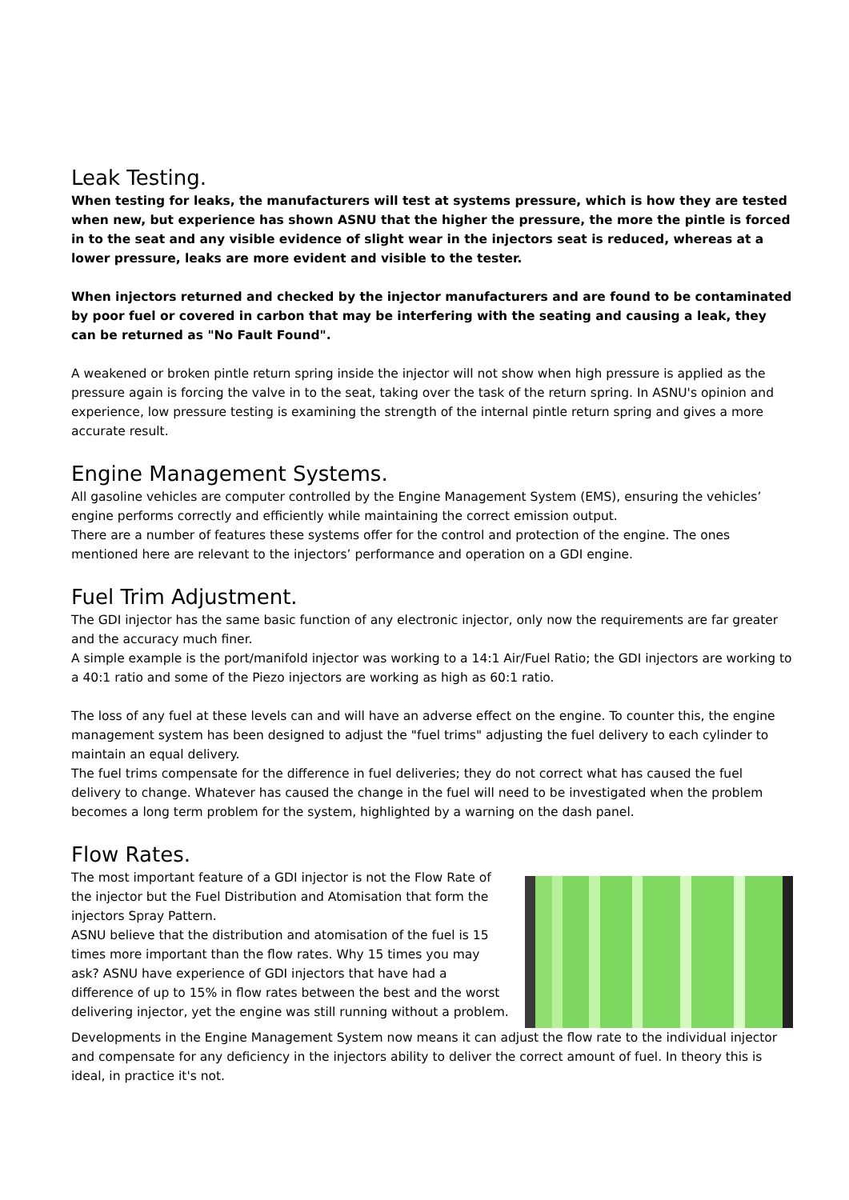Leak Testing.
When testing for leaks, the manufacturers will test at systems pressure, which is how they are tested when new, but experience has shown ASNU that the higher the pressure, the more the pintle is forced in to the seat and any visible evidence of slight wear in the injectors seat is reduced, whereas at a lower pressure, leaks are more evident and visible to the tester.
When injectors returned and checked by the injector manufacturers and are found to be contaminated by poor fuel or covered in carbon that may be interfering with the seating and causing a leak, they can be returned as "No Fault Found".
A weakened or broken pintle return spring inside the injector will not show when high pressure is applied as the pressure again is forcing the valve in to the seat, taking over the task of the return spring. In ASNU's opinion and experience, low pressure testing is examining the strength of the internal pintle return spring and gives a more accurate result.
Engine Management Systems.
All gasoline vehicles are computer controlled by the Engine Management System (EMS), ensuring the vehicles’ engine performs correctly and efficiently while maintaining the correct emission output.
There are a number of features these systems offer for the control and protection of the engine. The ones mentioned here are relevant to the injectors’ performance and operation on a GDI engine.
Fuel Trim Adjustment.
The GDI injector has the same basic function of any electronic injector, only now the requirements are far greater and the accuracy much finer.
A simple example is the port/manifold injector was working to a 14:1 Air/Fuel Ratio; the GDI injectors are working to a 40:1 ratio and some of the Piezo injectors are working as high as 60:1 ratio.
The loss of any fuel at these levels can and will have an adverse effect on the engine. To counter this, the engine management system has been designed to adjust the "fuel trims" adjusting the fuel delivery to each cylinder to maintain an equal delivery.
The fuel trims compensate for the difference in fuel deliveries; they do not correct what has caused the fuel delivery to change. Whatever has caused the change in the fuel will need to be investigated when the problem becomes a long term problem for the system, highlighted by a warning on the dash panel.
Flow Rates.
The most important feature of a GDI injector is not the Flow Rate of the injector but the Fuel Distribution and Atomisation that form the injectors Spray Pattern.
ASNU believe that the distribution and atomisation of the fuel is 15 times more important than the flow rates. Why 15 times you may ask? ASNU have experience of GDI injectors that have had a difference of up to 15% in flow rates between the best and the worst delivering injector, yet the engine was still running without a problem.
Developments in the Engine Management System now means it can adjust the flow rate to the individual injector and compensate for any deficiency in the injectors ability to deliver the correct amount of fuel. In theory this is ideal, in practice it's not.